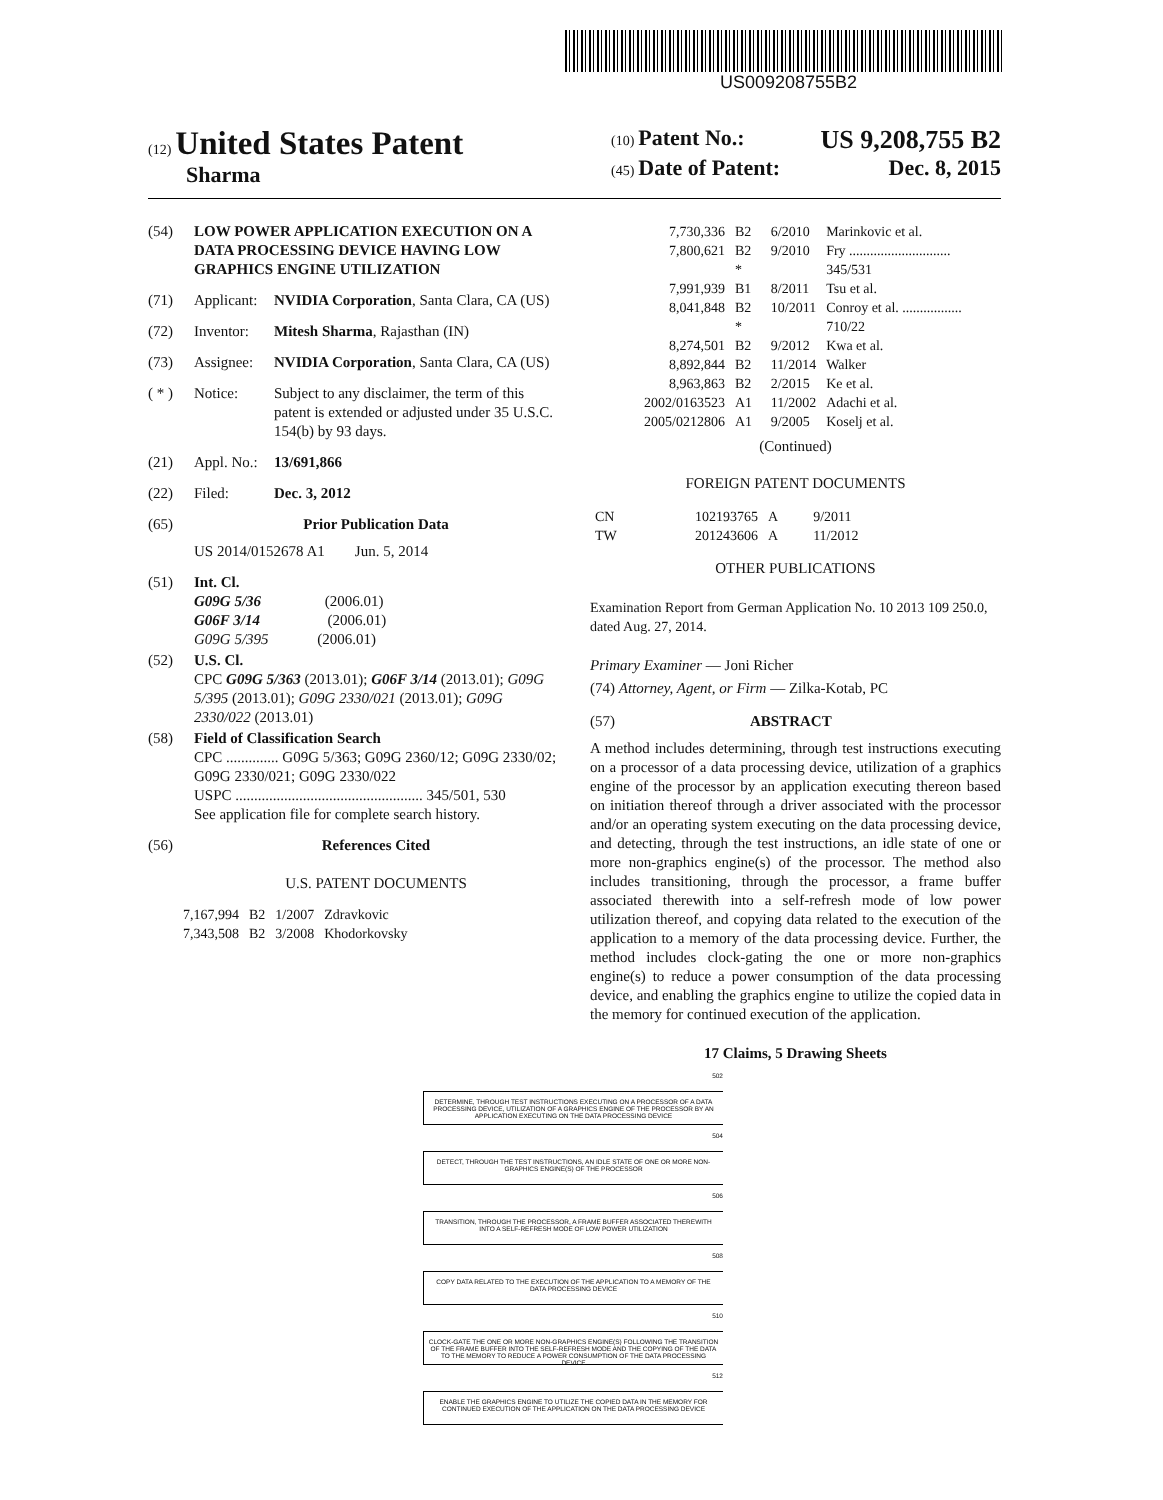US009208755B2
(12) United States Patent
Sharma
(10) Patent No.: US 9,208,755 B2
(45) Date of Patent: Dec. 8, 2015
(54) LOW POWER APPLICATION EXECUTION ON A DATA PROCESSING DEVICE HAVING LOW GRAPHICS ENGINE UTILIZATION
(71) Applicant: NVIDIA Corporation, Santa Clara, CA (US)
(72) Inventor: Mitesh Sharma, Rajasthan (IN)
(73) Assignee: NVIDIA Corporation, Santa Clara, CA (US)
( * ) Notice: Subject to any disclaimer, the term of this patent is extended or adjusted under 35 U.S.C. 154(b) by 93 days.
(21) Appl. No.: 13/691,866
(22) Filed: Dec. 3, 2012
(65) Prior Publication Data
US 2014/0152678 A1 Jun. 5, 2014
(51) Int. Cl.
G09G 5/36 (2006.01)
G06F 3/14 (2006.01)
G09G 5/395 (2006.01)
(52) U.S. Cl.
CPC G09G 5/363 (2013.01); G06F 3/14 (2013.01); G09G 5/395 (2013.01); G09G 2330/021 (2013.01); G09G 2330/022 (2013.01)
(58) Field of Classification Search
CPC .............. G09G 5/363; G09G 2360/12; G09G 2330/02; G09G 2330/021; G09G 2330/022
USPC .................................................. 345/501, 530
See application file for complete search history.
(56) References Cited
U.S. PATENT DOCUMENTS
| 7,167,994 | B2 | 1/2007 | Zdravkovic |
| 7,343,508 | B2 | 3/2008 | Khodorkovsky |
| 7,730,336 | B2 | 6/2010 | Marinkovic et al. |
| 7,800,621 | B2 * | 9/2010 | Fry ............................. 345/531 |
| 7,991,939 | B1 | 8/2011 | Tsu et al. |
| 8,041,848 | B2 * | 10/2011 | Conroy et al. ................. 710/22 |
| 8,274,501 | B2 | 9/2012 | Kwa et al. |
| 8,892,844 | B2 | 11/2014 | Walker |
| 8,963,863 | B2 | 2/2015 | Ke et al. |
| 2002/0163523 | A1 | 11/2002 | Adachi et al. |
| 2005/0212806 | A1 | 9/2005 | Koselj et al. |
(Continued)
FOREIGN PATENT DOCUMENTS
| CN | 102193765 | A | 9/2011 |
| TW | 201243606 | A | 11/2012 |
OTHER PUBLICATIONS
Examination Report from German Application No. 10 2013 109 250.0, dated Aug. 27, 2014.
Primary Examiner — Joni Richer
(74) Attorney, Agent, or Firm — Zilka-Kotab, PC
(57) ABSTRACT
A method includes determining, through test instructions executing on a processor of a data processing device, utilization of a graphics engine of the processor by an application executing thereon based on initiation thereof through a driver associated with the processor and/or an operating system executing on the data processing device, and detecting, through the test instructions, an idle state of one or more non-graphics engine(s) of the processor. The method also includes transitioning, through the processor, a frame buffer associated therewith into a self-refresh mode of low power utilization thereof, and copying data related to the execution of the application to a memory of the data processing device. Further, the method includes clock-gating the one or more non-graphics engine(s) to reduce a power consumption of the data processing device, and enabling the graphics engine to utilize the copied data in the memory for continued execution of the application.
17 Claims, 5 Drawing Sheets
502
DETERMINE, THROUGH TEST INSTRUCTIONS EXECUTING ON A PROCESSOR OF A DATA PROCESSING DEVICE, UTILIZATION OF A GRAPHICS ENGINE OF THE PROCESSOR BY AN APPLICATION EXECUTING ON THE DATA PROCESSING DEVICE
504
DETECT, THROUGH THE TEST INSTRUCTIONS, AN IDLE STATE OF ONE OR MORE NON-GRAPHICS ENGINE(S) OF THE PROCESSOR
506
TRANSITION, THROUGH THE PROCESSOR, A FRAME BUFFER ASSOCIATED THEREWITH INTO A SELF-REFRESH MODE OF LOW POWER UTILIZATION
508
COPY DATA RELATED TO THE EXECUTION OF THE APPLICATION TO A MEMORY OF THE DATA PROCESSING DEVICE
510
CLOCK-GATE THE ONE OR MORE NON-GRAPHICS ENGINE(S) FOLLOWING THE TRANSITION OF THE FRAME BUFFER INTO THE SELF-REFRESH MODE AND THE COPYING OF THE DATA TO THE MEMORY TO REDUCE A POWER CONSUMPTION OF THE DATA PROCESSING DEVICE
512
ENABLE THE GRAPHICS ENGINE TO UTILIZE THE COPIED DATA IN THE MEMORY FOR CONTINUED EXECUTION OF THE APPLICATION ON THE DATA PROCESSING DEVICE